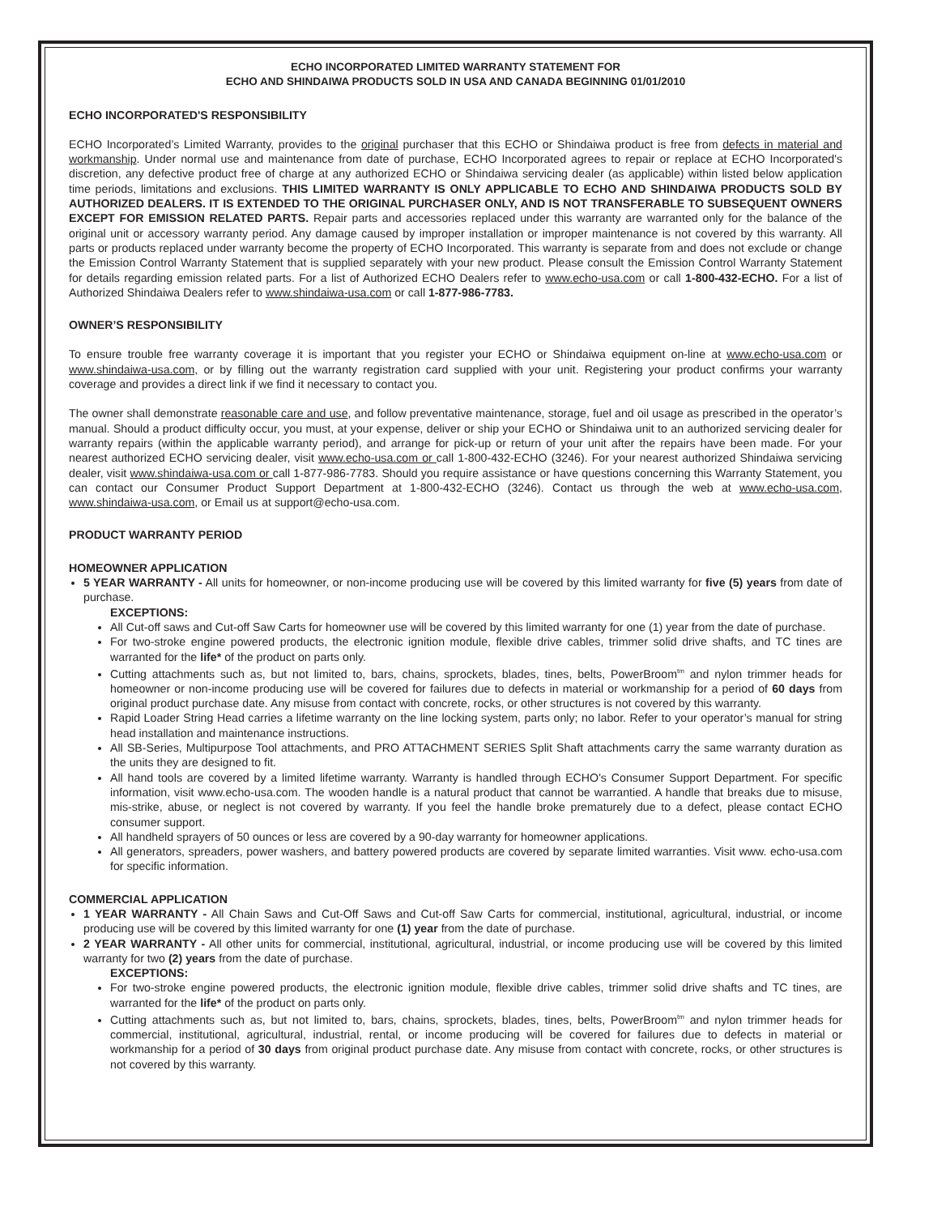ECHO INCORPORATED LIMITED WARRANTY STATEMENT FOR
ECHO AND SHINDAIWA PRODUCTS SOLD IN USA AND CANADA BEGINNING 01/01/2010
ECHO INCORPORATED'S RESPONSIBILITY
ECHO Incorporated’s Limited Warranty, provides to the original purchaser that this ECHO or Shindaiwa product is free from defects in material and workmanship. Under normal use and maintenance from date of purchase, ECHO Incorporated agrees to repair or replace at ECHO Incorporated's discretion, any defective product free of charge at any authorized ECHO or Shindaiwa servicing dealer (as applicable) within listed below application time periods, limitations and exclusions. THIS LIMITED WARRANTY IS ONLY APPLICABLE TO ECHO AND SHINDAIWA PRODUCTS SOLD BY AUTHORIZED DEALERS. IT IS EXTENDED TO THE ORIGINAL PURCHASER ONLY, AND IS NOT TRANSFERABLE TO SUBSEQUENT OWNERS EXCEPT FOR EMISSION RELATED PARTS. Repair parts and accessories replaced under this warranty are warranted only for the balance of the original unit or accessory warranty period. Any damage caused by improper installation or improper maintenance is not covered by this warranty. All parts or products replaced under warranty become the property of ECHO Incorporated. This warranty is separate from and does not exclude or change the Emission Control Warranty Statement that is supplied separately with your new product. Please consult the Emission Control Warranty Statement for details regarding emission related parts. For a list of Authorized ECHO Dealers refer to www.echo-usa.com or call 1-800-432-ECHO. For a list of Authorized Shindaiwa Dealers refer to www.shindaiwa-usa.com or call 1-877-986-7783.
OWNER’S RESPONSIBILITY
To ensure trouble free warranty coverage it is important that you register your ECHO or Shindaiwa equipment on-line at www.echo-usa.com or www.shindaiwa-usa.com, or by filling out the warranty registration card supplied with your unit. Registering your product confirms your warranty coverage and provides a direct link if we find it necessary to contact you.
The owner shall demonstrate reasonable care and use, and follow preventative maintenance, storage, fuel and oil usage as prescribed in the operator’s manual. Should a product difficulty occur, you must, at your expense, deliver or ship your ECHO or Shindaiwa unit to an authorized servicing dealer for warranty repairs (within the applicable warranty period), and arrange for pick-up or return of your unit after the repairs have been made. For your nearest authorized ECHO servicing dealer, visit www.echo-usa.com or call 1-800-432-ECHO (3246). For your nearest authorized Shindaiwa servicing dealer, visit www.shindaiwa-usa.com or call 1-877-986-7783. Should you require assistance or have questions concerning this Warranty Statement, you can contact our Consumer Product Support Department at 1-800-432-ECHO (3246). Contact us through the web at www.echo-usa.com, www.shindaiwa-usa.com, or Email us at support@echo-usa.com.
PRODUCT WARRANTY PERIOD
HOMEOWNER APPLICATION
5 YEAR WARRANTY - All units for homeowner, or non-income producing use will be covered by this limited warranty for five (5) years from date of purchase.
EXCEPTIONS:
All Cut-off saws and Cut-off Saw Carts for homeowner use will be covered by this limited warranty for one (1) year from the date of purchase.
For two-stroke engine powered products, the electronic ignition module, flexible drive cables, trimmer solid drive shafts, and TC tines are warranted for the life* of the product on parts only.
Cutting attachments such as, but not limited to, bars, chains, sprockets, blades, tines, belts, PowerBroom<sup>tm</sup> and nylon trimmer heads for homeowner or non-income producing use will be covered for failures due to defects in material or workmanship for a period of 60 days from original product purchase date. Any misuse from contact with concrete, rocks, or other structures is not covered by this warranty.
Rapid Loader String Head carries a lifetime warranty on the line locking system, parts only; no labor. Refer to your operator’s manual for string head installation and maintenance instructions.
All SB-Series, Multipurpose Tool attachments, and PRO ATTACHMENT SERIES Split Shaft attachments carry the same warranty duration as the units they are designed to fit.
All hand tools are covered by a limited lifetime warranty. Warranty is handled through ECHO's Consumer Support Department. For specific information, visit www.echo-usa.com. The wooden handle is a natural product that cannot be warrantied. A handle that breaks due to misuse, mis-strike, abuse, or neglect is not covered by warranty. If you feel the handle broke prematurely due to a defect, please contact ECHO consumer support.
All handheld sprayers of 50 ounces or less are covered by a 90-day warranty for homeowner applications.
All generators, spreaders, power washers, and battery powered products are covered by separate limited warranties. Visit www. echo-usa.com for specific information.
COMMERCIAL APPLICATION
1 YEAR WARRANTY - All Chain Saws and Cut-Off Saws and Cut-off Saw Carts for commercial, institutional, agricultural, industrial, or income producing use will be covered by this limited warranty for one (1) year from the date of purchase.
2 YEAR WARRANTY - All other units for commercial, institutional, agricultural, industrial, or income producing use will be covered by this limited warranty for two (2) years from the date of purchase.
EXCEPTIONS:
For two-stroke engine powered products, the electronic ignition module, flexible drive cables, trimmer solid drive shafts and TC tines, are warranted for the life* of the product on parts only.
Cutting attachments such as, but not limited to, bars, chains, sprockets, blades, tines, belts, PowerBroom<sup>tm</sup> and nylon trimmer heads for commercial, institutional, agricultural, industrial, rental, or income producing will be covered for failures due to defects in material or workmanship for a period of 30 days from original product purchase date. Any misuse from contact with concrete, rocks, or other structures is not covered by this warranty.